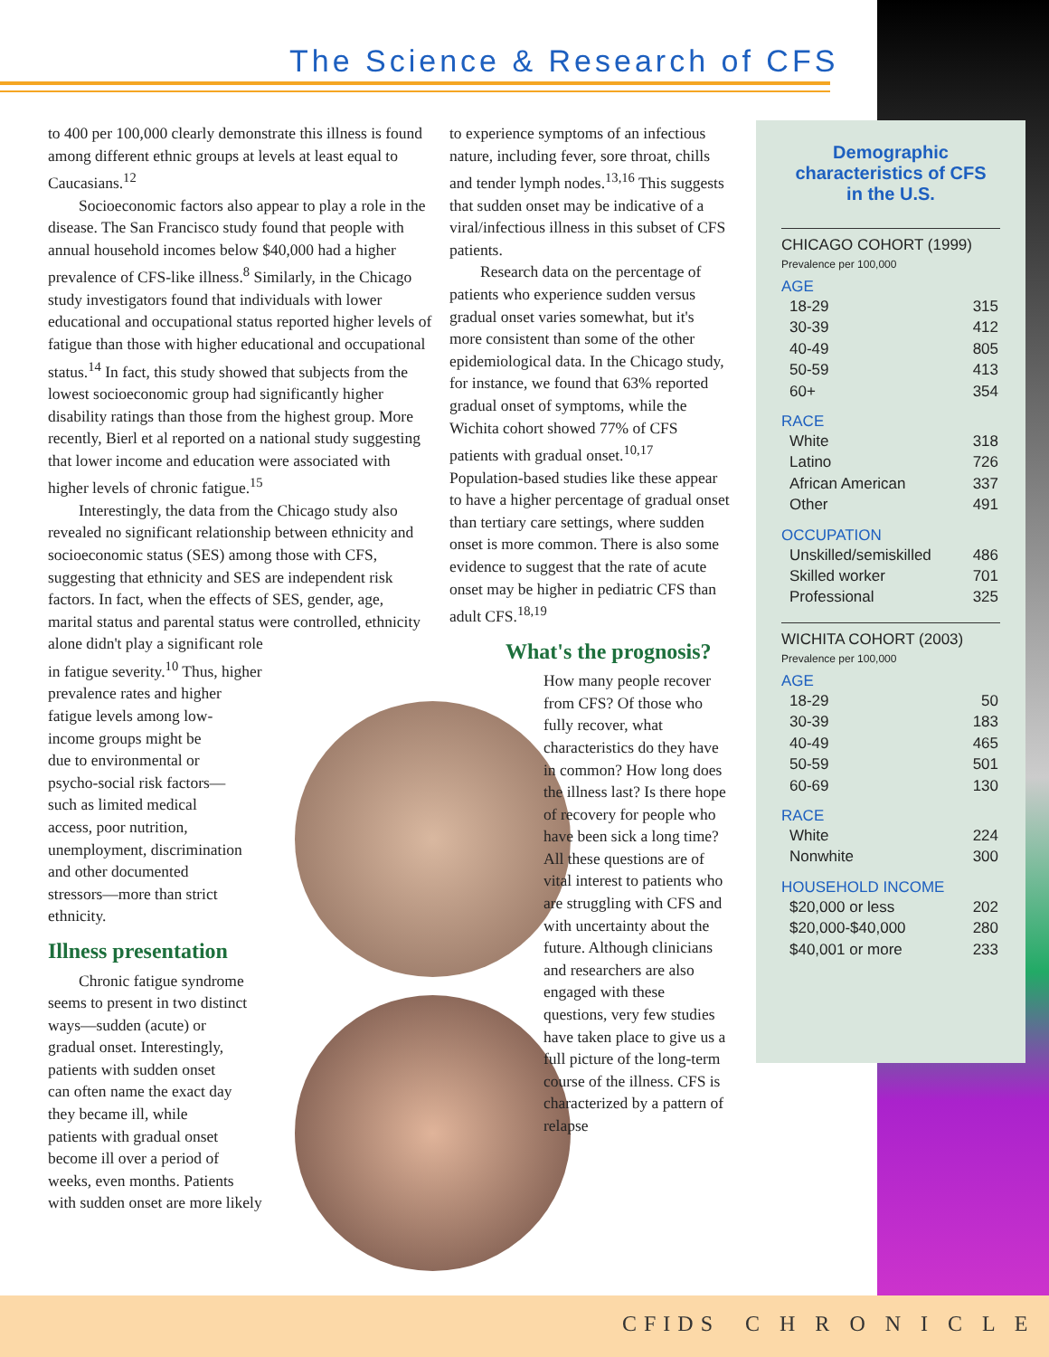The Science & Research of CFS
to 400 per 100,000 clearly demonstrate this illness is found among different ethnic groups at levels at least equal to Caucasians.<sup>12</sup>
Socioeconomic factors also appear to play a role in the disease. The San Francisco study found that people with annual household incomes below $40,000 had a higher prevalence of CFS-like illness.<sup>8</sup> Similarly, in the Chicago study investigators found that individuals with lower educational and occupational status reported higher levels of fatigue than those with higher educational and occupational status.<sup>14</sup> In fact, this study showed that subjects from the lowest socioeconomic group had significantly higher disability ratings than those from the highest group. More recently, Bierl et al reported on a national study suggesting that lower income and education were associated with higher levels of chronic fatigue.<sup>15</sup>
Interestingly, the data from the Chicago study also revealed no significant relationship between ethnicity and socioeconomic status (SES) among those with CFS, suggesting that ethnicity and SES are independent risk factors. In fact, when the effects of SES, gender, age, marital status and parental status were controlled, ethnicity
alone didn't play a significant role
in fatigue severity.<sup>10</sup> Thus, higher
prevalence rates and higher
fatigue levels among low-
income groups might be
due to environmental or
psycho-social risk factors—
such as limited medical
access, poor nutrition,
unemployment, discrimination
and other documented
stressors—more than strict
ethnicity.
Illness presentation
Chronic fatigue syndrome
seems to present in two distinct
ways—sudden (acute) or
gradual onset. Interestingly,
patients with sudden onset
can often name the exact day
they became ill, while
patients with gradual onset
become ill over a period of
weeks, even months. Patients
with sudden onset are more likely
to experience symptoms of an infectious nature, including fever, sore throat, chills and tender lymph nodes.<sup>13,16</sup> This suggests that sudden onset may be indicative of a viral/infectious illness in this subset of CFS patients.
Research data on the percentage of patients who experience sudden versus gradual onset varies somewhat, but it's more consistent than some of the other epidemiological data. In the Chicago study, for instance, we found that 63% reported gradual onset of symptoms, while the Wichita cohort showed 77% of CFS patients with gradual onset.<sup>10,17</sup> Population-based studies like these appear to have a higher percentage of gradual onset than tertiary care settings, where sudden onset is more common. There is also some evidence to suggest that the rate of acute onset may be higher in pediatric CFS than adult CFS.<sup>18,19</sup>
What's the prognosis?
How many people recover from CFS? Of those who fully recover, what characteristics do they have in common? How long does the illness last? Is there hope of recovery for people who have been sick a long time?
All these questions are of vital interest to patients who are struggling with CFS and with uncertainty about the future. Although clinicians and researchers are also engaged with these questions, very few studies have taken place to give us a full picture of the long-term course of the illness. CFS is characterized by a pattern of relapse
Demographic
characteristics of CFS
in the U.S.
CHICAGO COHORT (1999)
Prevalence per 100,000
| AGE | |
| --- | --- |
| 18-29 | 315 |
| 30-39 | 412 |
| 40-49 | 805 |
| 50-59 | 413 |
| 60+ | 354 |
| RACE | |
| White | 318 |
| Latino | 726 |
| African American | 337 |
| Other | 491 |
| OCCUPATION | |
| Unskilled/semiskilled | 486 |
| Skilled worker | 701 |
| Professional | 325 |
WICHITA COHORT (2003)
Prevalence per 100,000
| AGE | |
| --- | --- |
| 18-29 | 50 |
| 30-39 | 183 |
| 40-49 | 465 |
| 50-59 | 501 |
| 60-69 | 130 |
| RACE | |
| White | 224 |
| Nonwhite | 300 |
| HOUSEHOLD INCOME | |
| $20,000 or less | 202 |
| $20,000-$40,000 | 280 |
| $40,001 or more | 233 |
CFIDS C H R O N I C L E